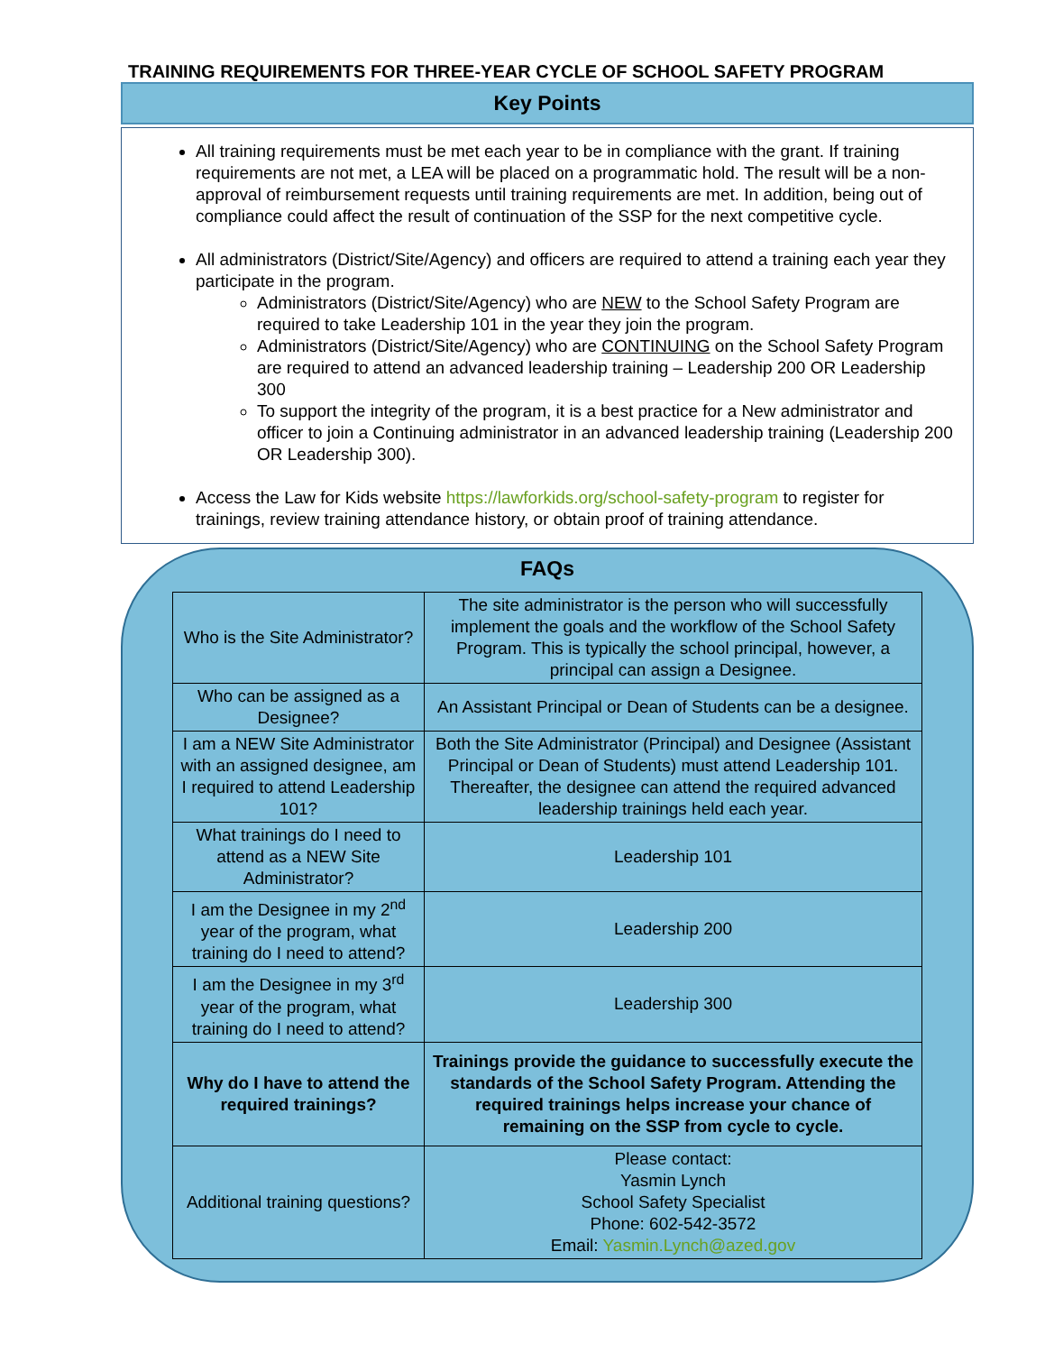TRAINING REQUIREMENTS FOR THREE-YEAR CYCLE OF SCHOOL SAFETY PROGRAM
Key Points
All training requirements must be met each year to be in compliance with the grant. If training requirements are not met, a LEA will be placed on a programmatic hold. The result will be a non-approval of reimbursement requests until training requirements are met. In addition, being out of compliance could affect the result of continuation of the SSP for the next competitive cycle.
All administrators (District/Site/Agency) and officers are required to attend a training each year they participate in the program.
Administrators (District/Site/Agency) who are NEW to the School Safety Program are required to take Leadership 101 in the year they join the program.
Administrators (District/Site/Agency) who are CONTINUING on the School Safety Program are required to attend an advanced leadership training – Leadership 200 OR Leadership 300
To support the integrity of the program, it is a best practice for a New administrator and officer to join a Continuing administrator in an advanced leadership training (Leadership 200 OR Leadership 300).
Access the Law for Kids website https://lawforkids.org/school-safety-program to register for trainings, review training attendance history, or obtain proof of training attendance.
FAQs
| Who is the Site Administrator? | The site administrator is the person who will successfully implement the goals and the workflow of the School Safety Program. This is typically the school principal, however, a principal can assign a Designee. |
| Who can be assigned as a Designee? | An Assistant Principal or Dean of Students can be a designee. |
| I am a NEW Site Administrator with an assigned designee, am I required to attend Leadership 101? | Both the Site Administrator (Principal) and Designee (Assistant Principal or Dean of Students) must attend Leadership 101. Thereafter, the designee can attend the required advanced leadership trainings held each year. |
| What trainings do I need to attend as a NEW Site Administrator? | Leadership 101 |
| I am the Designee in my 2<sup>nd</sup> year of the program, what training do I need to attend? | Leadership 200 |
| I am the Designee in my 3<sup>rd</sup> year of the program, what training do I need to attend? | Leadership 300 |
| Why do I have to attend the required trainings? | Trainings provide the guidance to successfully execute the standards of the School Safety Program. Attending the required trainings helps increase your chance of remaining on the SSP from cycle to cycle. |
| Additional training questions? | Please contact: Yasmin Lynch School Safety Specialist Phone: 602-542-3572 Email: Yasmin.Lynch@azed.gov |